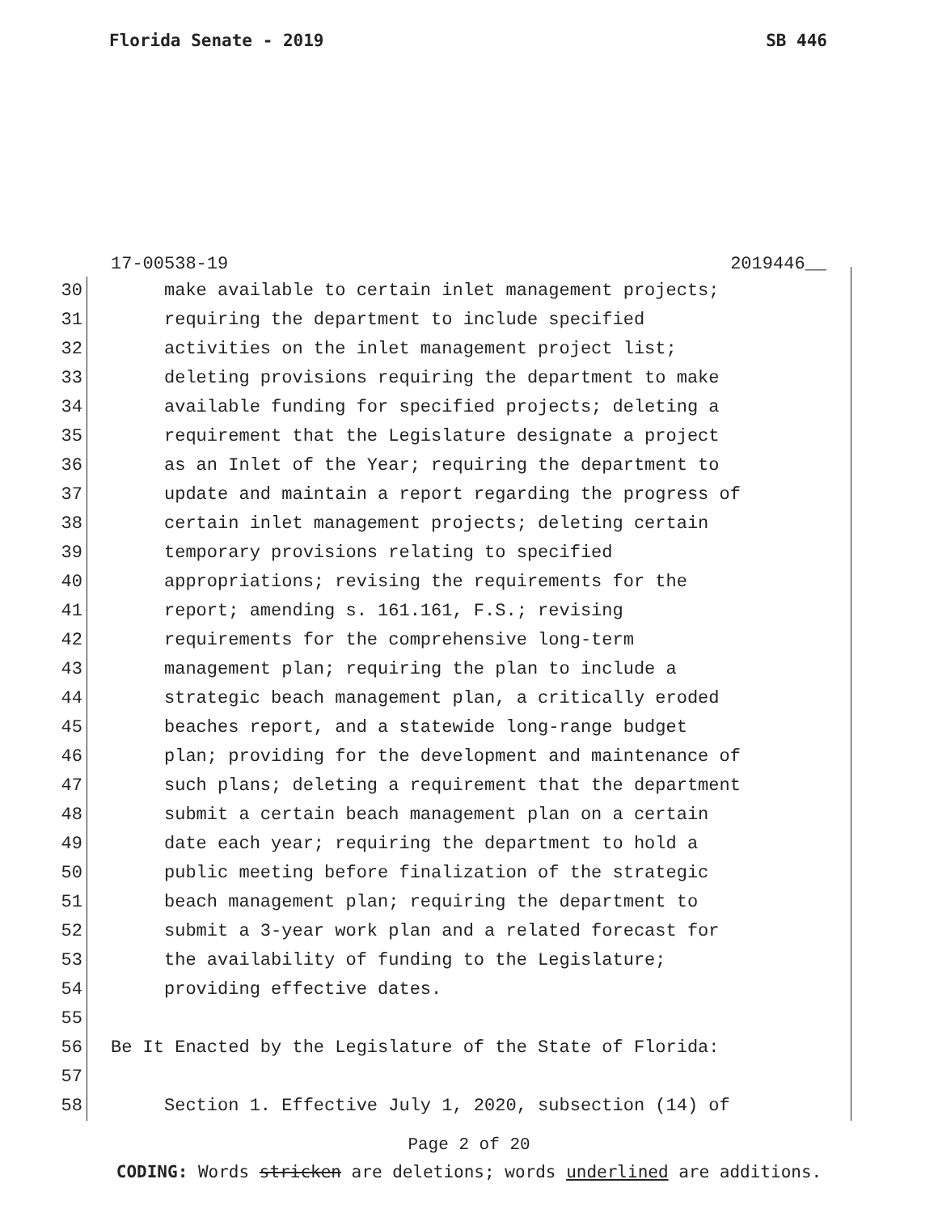Florida Senate - 2019 SB 446
17-00538-19 2019446__
30 make available to certain inlet management projects;
31 requiring the department to include specified
32 activities on the inlet management project list;
33 deleting provisions requiring the department to make
34 available funding for specified projects; deleting a
35 requirement that the Legislature designate a project
36 as an Inlet of the Year; requiring the department to
37 update and maintain a report regarding the progress of
38 certain inlet management projects; deleting certain
39 temporary provisions relating to specified
40 appropriations; revising the requirements for the
41 report; amending s. 161.161, F.S.; revising
42 requirements for the comprehensive long-term
43 management plan; requiring the plan to include a
44 strategic beach management plan, a critically eroded
45 beaches report, and a statewide long-range budget
46 plan; providing for the development and maintenance of
47 such plans; deleting a requirement that the department
48 submit a certain beach management plan on a certain
49 date each year; requiring the department to hold a
50 public meeting before finalization of the strategic
51 beach management plan; requiring the department to
52 submit a 3-year work plan and a related forecast for
53 the availability of funding to the Legislature;
54 providing effective dates.
55
56 Be It Enacted by the Legislature of the State of Florida:
57
58 Section 1. Effective July 1, 2020, subsection (14) of
Page 2 of 20
CODING: Words stricken are deletions; words underlined are additions.